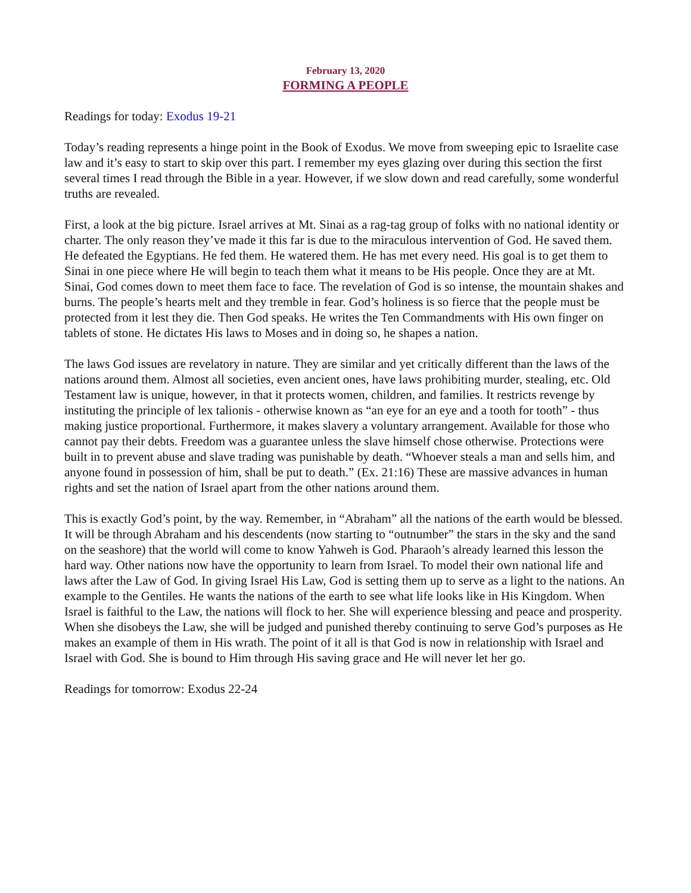February 13, 2020
FORMING A PEOPLE
Readings for today: Exodus 19-21
Today’s reading represents a hinge point in the Book of Exodus. We move from sweeping epic to Israelite case law and it’s easy to start to skip over this part. I remember my eyes glazing over during this section the first several times I read through the Bible in a year. However, if we slow down and read carefully, some wonderful truths are revealed.
First, a look at the big picture. Israel arrives at Mt. Sinai as a rag-tag group of folks with no national identity or charter. The only reason they’ve made it this far is due to the miraculous intervention of God. He saved them. He defeated the Egyptians. He fed them. He watered them. He has met every need. His goal is to get them to Sinai in one piece where He will begin to teach them what it means to be His people. Once they are at Mt. Sinai, God comes down to meet them face to face. The revelation of God is so intense, the mountain shakes and burns. The people’s hearts melt and they tremble in fear. God’s holiness is so fierce that the people must be protected from it lest they die. Then God speaks. He writes the Ten Commandments with His own finger on tablets of stone. He dictates His laws to Moses and in doing so, he shapes a nation.
The laws God issues are revelatory in nature. They are similar and yet critically different than the laws of the nations around them. Almost all societies, even ancient ones, have laws prohibiting murder, stealing, etc. Old Testament law is unique, however, in that it protects women, children, and families. It restricts revenge by instituting the principle of lex talionis - otherwise known as “an eye for an eye and a tooth for tooth” - thus making justice proportional. Furthermore, it makes slavery a voluntary arrangement. Available for those who cannot pay their debts. Freedom was a guarantee unless the slave himself chose otherwise. Protections were built in to prevent abuse and slave trading was punishable by death. “Whoever steals a man and sells him, and anyone found in possession of him, shall be put to death.” (Ex. 21:16) These are massive advances in human rights and set the nation of Israel apart from the other nations around them.
This is exactly God’s point, by the way. Remember, in “Abraham” all the nations of the earth would be blessed. It will be through Abraham and his descendents (now starting to “outnumber” the stars in the sky and the sand on the seashore) that the world will come to know Yahweh is God. Pharaoh’s already learned this lesson the hard way. Other nations now have the opportunity to learn from Israel. To model their own national life and laws after the Law of God. In giving Israel His Law, God is setting them up to serve as a light to the nations. An example to the Gentiles. He wants the nations of the earth to see what life looks like in His Kingdom. When Israel is faithful to the Law, the nations will flock to her. She will experience blessing and peace and prosperity. When she disobeys the Law, she will be judged and punished thereby continuing to serve God’s purposes as He makes an example of them in His wrath. The point of it all is that God is now in relationship with Israel and Israel with God. She is bound to Him through His saving grace and He will never let her go.
Readings for tomorrow: Exodus 22-24